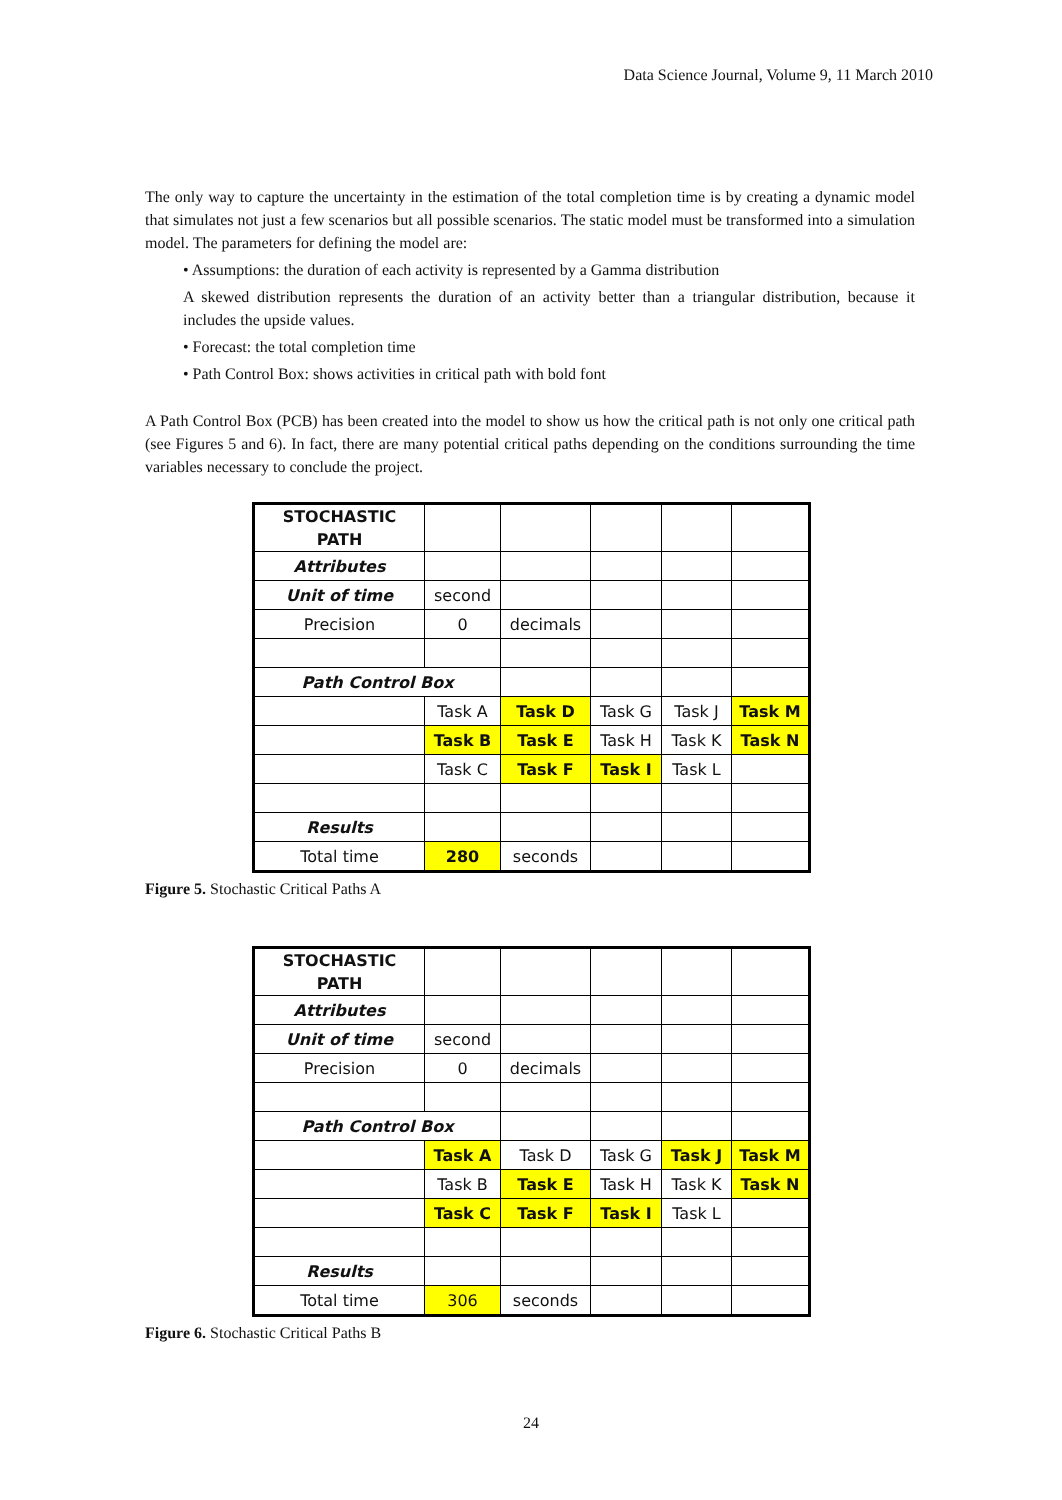Data Science Journal, Volume 9, 11 March 2010
The only way to capture the uncertainty in the estimation of the total completion time is by creating a dynamic model that simulates not just a few scenarios but all possible scenarios. The static model must be transformed into a simulation model. The parameters for defining the model are:
• Assumptions: the duration of each activity is represented by a Gamma distribution
A skewed distribution represents the duration of an activity better than a triangular distribution, because it includes the upside values.
• Forecast: the total completion time
• Path Control Box: shows activities in critical path with bold font
A Path Control Box (PCB) has been created into the model to show us how the critical path is not only one critical path (see Figures 5 and 6). In fact, there are many potential critical paths depending on the conditions surrounding the time variables necessary to conclude the project.
| STOCHASTIC PATH | | | | | |
| Attributes | | | | | |
| Unit of time | second | | | | |
| Precision | 0 | decimals | | | |
| Path Control Box | | | | | |
| | Task A | Task D | Task G | Task J | Task M |
| | Task B | Task E | Task H | Task K | Task N |
| | Task C | Task F | Task I | Task L | |
| Results | | | | | |
| Total time | 280 | seconds | | | |
Figure 5. Stochastic Critical Paths A
| STOCHASTIC PATH | | | | | |
| Attributes | | | | | |
| Unit of time | second | | | | |
| Precision | 0 | decimals | | | |
| Path Control Box | | | | | |
| | Task A | Task D | Task G | Task J | Task M |
| | Task B | Task E | Task H | Task K | Task N |
| | Task C | Task F | Task I | Task L | |
| Results | | | | | |
| Total time | 306 | seconds | | | |
Figure 6. Stochastic Critical Paths B
24